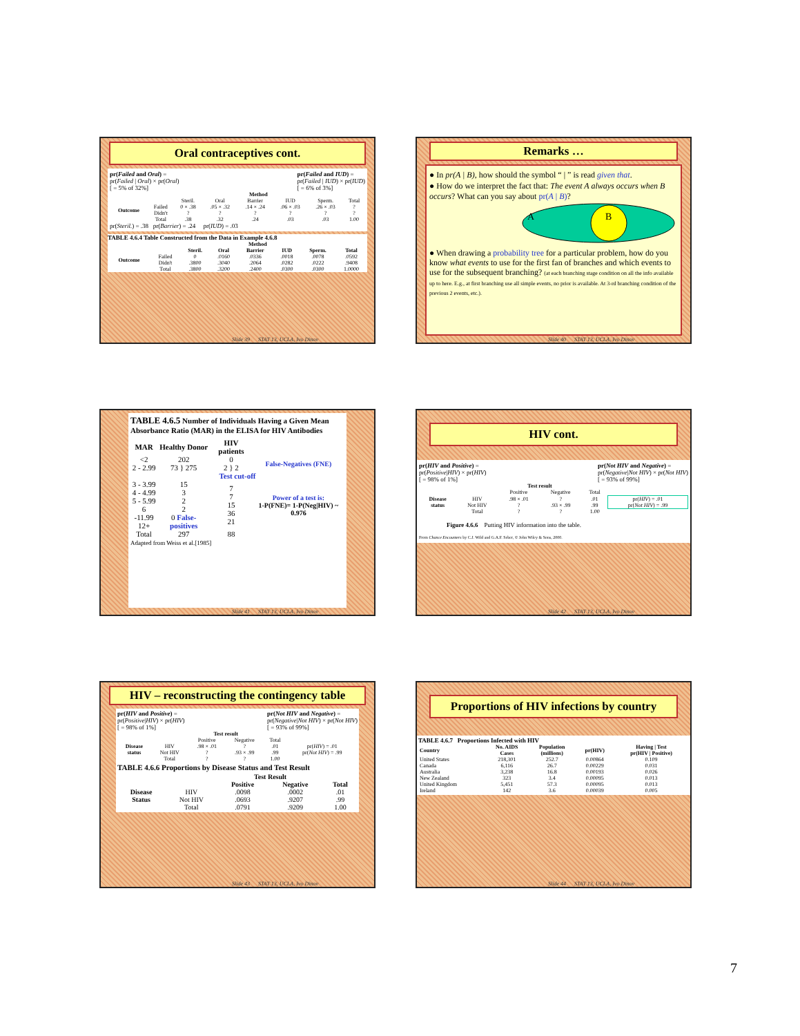Oral contraceptives cont.
pr(Failed and Oral) =
pr(Failed | Oral) × pr(Oral)
[ = 5% of 32%]
pr(Failed and IUD) =
pr(Failed | IUD) × pr(IUD)
[ = 6% of 3%]
| | | Method | | | | | |
| | | Steril. | Oral | Barrier | IUD | Sperm. | Total |
| Outcome | Failed Didn't | 0 × .38 ? | .05 × .32 ? | .14 × .24 ? | .06 × .03 ? | .26 × .03 ? | ? ? |
| | Total | .38 | .32 | .24 | .03 | .03 | 1.00 |
pr(Steril.) = .38 pr(Barrier) = .24 pr(IUD) = .03
TABLE 4.6.4 Table Constructed from the Data in Example 4.6.8
| | | Method | | | | | |
| | | Steril. | Oral | Barrier | IUD | Sperm. | Total |
| Outcome | Failed Didn't | 0 .3800 | .0160 .3040 | .0336 .2064 | .0018 .0282 | .0078 .0222 | .0592 .9408 |
| | Total | .3800 | .3200 | .2400 | .0300 | .0300 | 1.0000 |
Slide 39 STAT 13, UCLA, Ivo Dinov
Remarks …
● In pr(A | B), how should the symbol “ | ” is read given that.
● How do we interpret the fact that: The event A always occurs when B occurs? What can you say about pr(A | B)?
A
B
● When drawing a probability tree for a particular problem, how do you know what events to use for the first fan of branches and which events to use for the subsequent branching? (at each branching stage condition on all the info available up to here. E.g., at first branching use all simple events, no prior is available. At 3-rd branching condition of the previous 2 events, etc.).
Slide 40 STAT 13, UCLA, Ivo Dinov
TABLE 4.6.5 Number of Individuals Having a Given Mean Absorbance Ratio (MAR) in the ELISA for HIV Antibodies
| MAR | Healthy Donor | HIV patients | |
| <2 2 - 2.99 | 202 73 } 275 | 0 2 } 2 | False-Negatives (FNE) |
| Test cut-off | | | |
| 3 - 3.99 4 - 4.99 5 - 5.99 6 -11.99 12+ | 15 3 2 2 0 False-positives | 7 7 15 36 21 | Power of a test is: 1-P(FNE)= 1-P(Neg/HIV) ~ 0.976 |
| Total | 297 | 88 | |
Adapted from Weiss et al.[1985]
Slide 41 STAT 13, UCLA, Ivo Dinov
HIV cont.
pr(HIV and Positive) =
pr(Positive|HIV) × pr(HIV)
[ = 98% of 1%]
pr(Not HIV and Negative) =
pr(Negative|Not HIV) × pr(Not HIV)
[ = 93% of 99%]
| | | Test result | | | |
| | | Positive | Negative | Total | |
| Disease status | HIV Not HIV | .98 × .01 ? | ? .93 × .99 | .01 .99 | pr( HIV ) = .01 pr( Not HIV ) = .99 |
| | Total | ? | ? | 1.00 | |
Figure 4.6.6 Putting HIV information into the table.
From Chance Encounters by C.J. Wild and G.A.F. Seber, © John Wiley & Sons, 2000.
Slide 42 STAT 13, UCLA, Ivo Dinov
HIV – reconstructing the contingency table
pr(HIV and Positive) =
pr(Positive|HIV) × pr(HIV)
[ = 98% of 1%]
pr(Not HIV and Negative) =
pr(Negative|Not HIV) × pr(Not HIV)
[ = 93% of 99%]
| | | Test result | | | |
| | | Positive | Negative | Total | |
| Disease status | HIV Not HIV | .98 × .01 ? | ? .93 × .99 | .01 .99 | pr( HIV ) = .01 pr( Not HIV ) = .99 |
| | Total | ? | ? | 1.00 | |
TABLE 4.6.6 Proportions by Disease Status and Test Result
| | | Test Result | | |
| | | Positive | Negative | Total |
| Disease Status | HIV Not HIV | .0098 .0693 | .0002 .9207 | .01 .99 |
| | Total | .0791 | .9209 | 1.00 |
Slide 43 STAT 13, UCLA, Ivo Dinov
Proportions of HIV infections by country
TABLE 4.6.7 Proportions Infected with HIV
| Country | No. AIDS Cases | Population (millions) | pr(HIV) | Having / Test pr(HIV / Positive) |
| --- | --- | --- | --- | --- |
| United States | 218,301 | 252.7 | 0.00864 | 0.109 |
| Canada | 6,116 | 26.7 | 0.00229 | 0.031 |
| Australia | 3,238 | 16.8 | 0.00193 | 0.026 |
| New Zealand | 323 | 3.4 | 0.00095 | 0.013 |
| United Kingdom | 5,451 | 57.3 | 0.00095 | 0.013 |
| Ireland | 142 | 3.6 | 0.00039 | 0.005 |
Slide 44 STAT 13, UCLA, Ivo Dinov
7